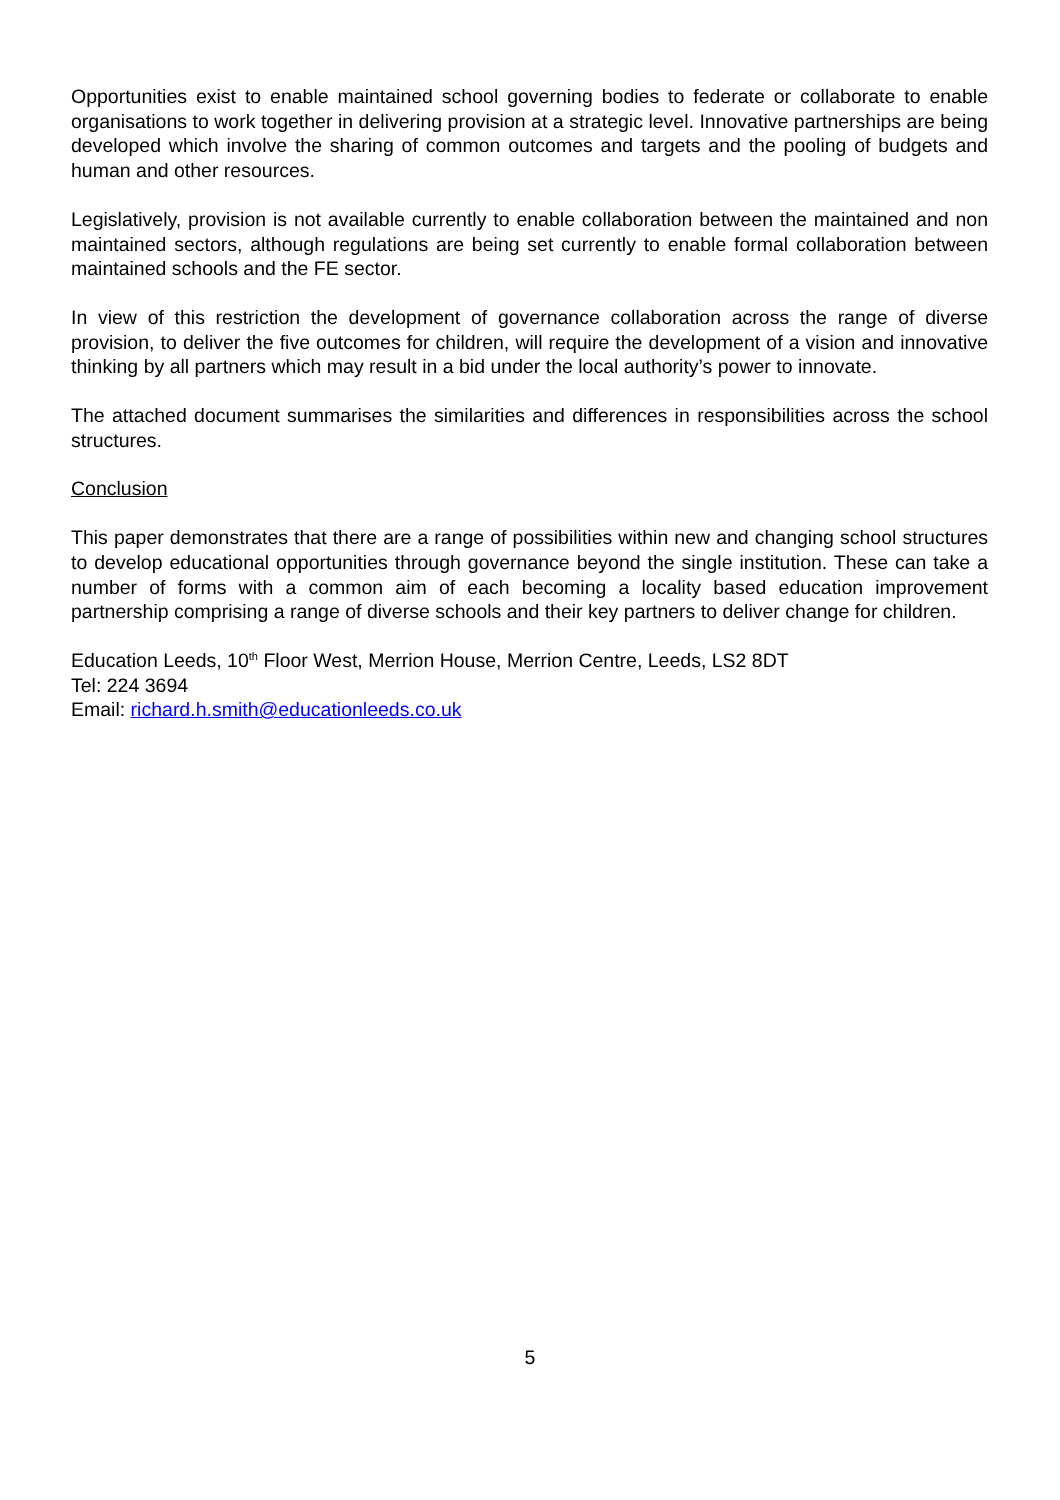Opportunities exist to enable maintained school governing bodies to federate or collaborate to enable organisations to work together in delivering provision at a strategic level. Innovative partnerships are being developed which involve the sharing of common outcomes and targets and the pooling of budgets and human and other resources.
Legislatively, provision is not available currently to enable collaboration between the maintained and non maintained sectors, although regulations are being set currently to enable formal collaboration between maintained schools and the FE sector.
In view of this restriction the development of governance collaboration across the range of diverse provision, to deliver the five outcomes for children, will require the development of a vision and innovative thinking by all partners which may result in a bid under the local authority’s power to innovate.
The attached document summarises the similarities and differences in responsibilities across the school structures.
Conclusion
This paper demonstrates that there are a range of possibilities within new and changing school structures to develop educational opportunities through governance beyond the single institution. These can take a number of forms with a common aim of each becoming a locality based education improvement partnership comprising a range of diverse schools and their key partners to deliver change for children.
Education Leeds, 10<sup>th</sup> Floor West, Merrion House, Merrion Centre, Leeds, LS2 8DT
Tel: 224 3694
Email: richard.h.smith@educationleeds.co.uk
5